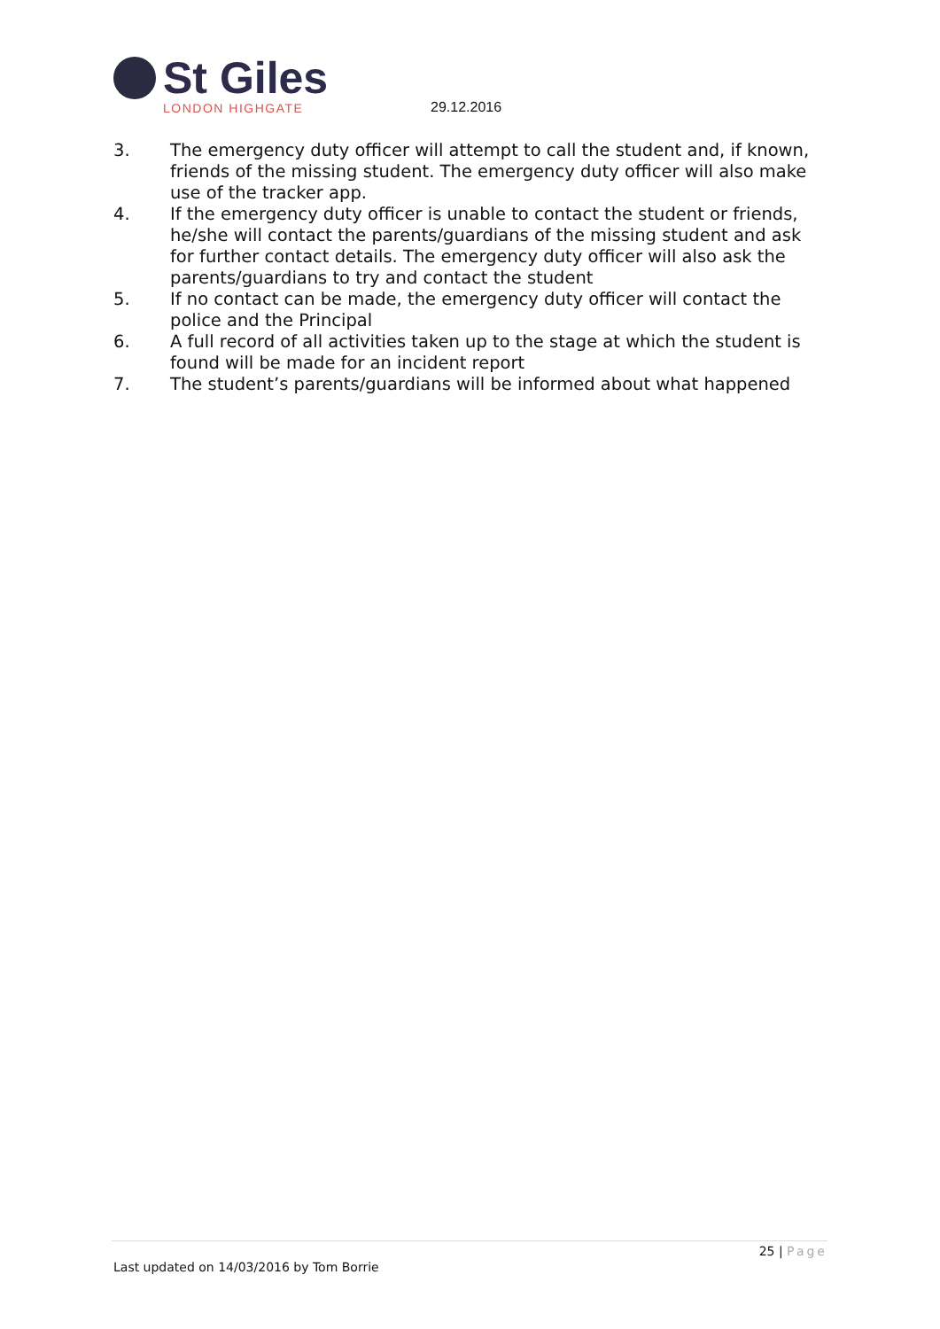St Giles
LONDON HIGHGATE
29.12.2016
3. The emergency duty officer will attempt to call the student and, if known, friends of the missing student. The emergency duty officer will also make use of the tracker app.
4. If the emergency duty officer is unable to contact the student or friends, he/she will contact the parents/guardians of the missing student and ask for further contact details. The emergency duty officer will also ask the parents/guardians to try and contact the student
5. If no contact can be made, the emergency duty officer will contact the police and the Principal
6. A full record of all activities taken up to the stage at which the student is found will be made for an incident report
7. The student’s parents/guardians will be informed about what happened
25 | Page
Last updated on 14/03/2016 by Tom Borrie